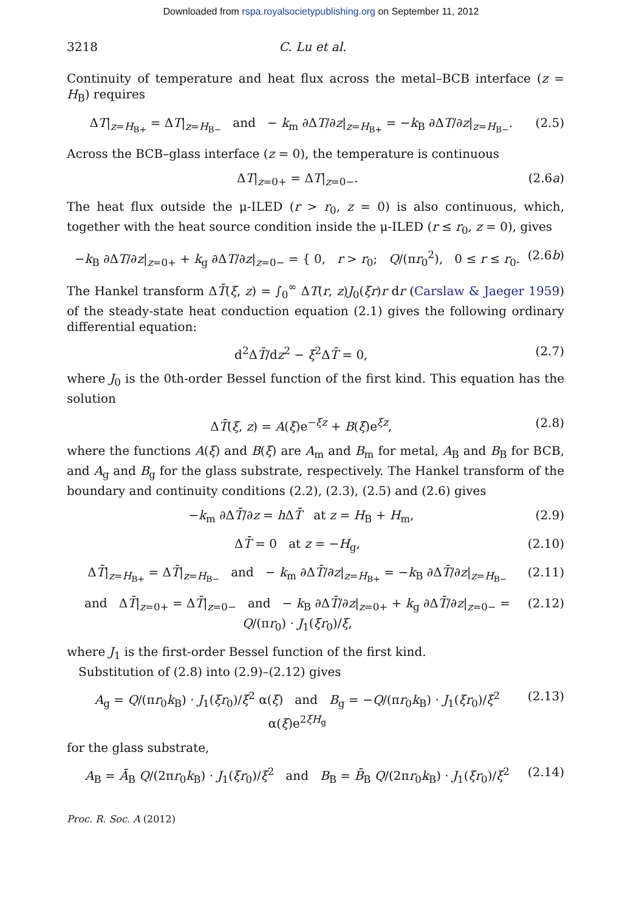Downloaded from rspa.royalsocietypublishing.org on September 11, 2012
3218 C. Lu et al.
Continuity of temperature and heat flux across the metal–BCB interface (z = H<sub>B</sub>) requires
ΔT|<sub>z=H<sub>B+</sub></sub> = ΔT|<sub>z=H<sub>B−</sub></sub> and − k<sub>m</sub> ∂ΔT/∂z|<sub>z=H<sub>B+</sub></sub> = −k<sub>B</sub> ∂ΔT/∂z|<sub>z=H<sub>B−</sub></sub>.
(2.5)
Across the BCB–glass interface (z = 0), the temperature is continuous
ΔT|<sub>z=0+</sub> = ΔT|<sub>z=0−</sub>. (2.6a)
The heat flux outside the μ-ILED (r > r<sub>0</sub>, z = 0) is also continuous, which, together with the heat source condition inside the μ-ILED (r ≤ r<sub>0</sub>, z = 0), gives
−k<sub>B</sub> ∂ΔT/∂z|<sub>z=0+</sub> + k<sub>g</sub> ∂ΔT/∂z|<sub>z=0−</sub> = { 0, r > r<sub>0</sub>; Q/(πr<sub>0</sub><sup>2</sup>), 0 ≤ r ≤ r<sub>0</sub>.
(2.6b)
The Hankel transform ΔT̄(ξ, z) = ∫<sub>0</sub><sup>∞</sup> ΔT(r, z)J<sub>0</sub>(ξr)r dr (Carslaw & Jaeger 1959) of the steady-state heat conduction equation (2.1) gives the following ordinary differential equation:
d<sup>2</sup>ΔT̄/dz<sup>2</sup> − ξ<sup>2</sup>ΔT̄ = 0, (2.7)
where J<sub>0</sub> is the 0th-order Bessel function of the first kind. This equation has the solution
ΔT̄(ξ, z) = A(ξ)e<sup>−ξz</sup> + B(ξ)e<sup>ξz</sup>,
(2.8)
where the functions A(ξ) and B(ξ) are A<sub>m</sub> and B<sub>m</sub> for metal, A<sub>B</sub> and B<sub>B</sub> for BCB, and A<sub>g</sub> and B<sub>g</sub> for the glass substrate, respectively. The Hankel transform of the boundary and continuity conditions (2.2), (2.3), (2.5) and (2.6) gives
−k<sub>m</sub> ∂ΔT̄/∂z = h ΔT̄ at z = H<sub>B</sub> + H<sub>m</sub>,
(2.9)
ΔT̄ = 0 at z = −H<sub>g</sub>, (2.10)
ΔT̄|<sub>z=H<sub>B+</sub></sub> = ΔT̄|<sub>z=H<sub>B−</sub></sub> and − k<sub>m</sub> ∂ΔT̄/∂z|<sub>z=H<sub>B+</sub></sub> = −k<sub>B</sub> ∂ΔT̄/∂z|<sub>z=H<sub>B−</sub></sub>
(2.11)
and ΔT̄|<sub>z=0+</sub> = ΔT̄|<sub>z=0−</sub> and − k<sub>B</sub> ∂ΔT̄/∂z|<sub>z=0+</sub> + k<sub>g</sub> ∂ΔT̄/∂z|<sub>z=0−</sub> = Q/(πr<sub>0</sub>) · J<sub>1</sub>(ξr<sub>0</sub>)/ξ,
(2.12)
where J<sub>1</sub> is the first-order Bessel function of the first kind.
Substitution of (2.8) into (2.9)–(2.12) gives
A<sub>g</sub> = Q/(πr<sub>0</sub>k<sub>B</sub>) · J<sub>1</sub>(ξr<sub>0</sub>)/ξ<sup>2</sup> α(ξ) and B<sub>g</sub> = −Q/(πr<sub>0</sub>k<sub>B</sub>) · J<sub>1</sub>(ξr<sub>0</sub>)/ξ<sup>2</sup> α(ξ)e<sup>2ξH<sub>g</sub></sup>
(2.13)
for the glass substrate,
A<sub>B</sub> = Ā<sub>B</sub> Q/(2πr<sub>0</sub>k<sub>B</sub>) · J<sub>1</sub>(ξr<sub>0</sub>)/ξ<sup>2</sup> and B<sub>B</sub> = B̄<sub>B</sub> Q/(2πr<sub>0</sub>k<sub>B</sub>) · J<sub>1</sub>(ξr<sub>0</sub>)/ξ<sup>2</sup>
(2.14)
Proc. R. Soc. A (2012)